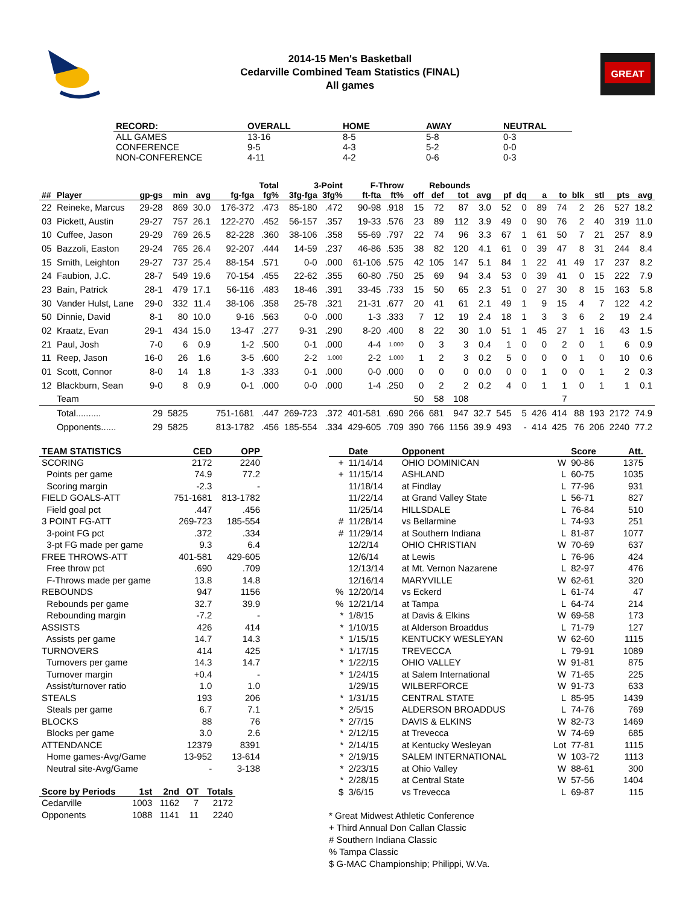2014-15 Men's Basketball
Cedarville Combined Team Statistics (FINAL)
All games
GREAT
| RECORD: | OVERALL | HOME | AWAY | NEUTRAL |
| --- | --- | --- | --- | --- |
| ALL GAMES | 13-16 | 8-5 | 5-8 | 0-3 |
| CONFERENCE | 9-5 | 4-3 | 5-2 | 0-0 |
| NON-CONFERENCE | 4-11 | 4-2 | 0-6 | 0-3 |
| | | | | | | Total | 3-Point | | F-Throw | | Rebounds | | | | | | | | | | | |
| --- | --- | --- | --- | --- | --- | --- | --- | --- | --- | --- | --- | --- | --- | --- | --- | --- | --- | --- | --- | --- | --- | --- |
| ## | Player | gp-gs | min | avg | fg-fga | fg% | 3fg-fga | 3fg% | ft-fta | ft% | off | def | tot | avg | pf | dq | a | to | blk | stl | pts | avg |
| 22 | Reineke, Marcus | 29-28 | 869 | 30.0 | 176-372 | .473 | 85-180 | .472 | 90-98 | .918 | 15 | 72 | 87 | 3.0 | 52 | 0 | 89 | 74 | 2 | 26 | 527 | 18.2 |
| 03 | Pickett, Austin | 29-27 | 757 | 26.1 | 122-270 | .452 | 56-157 | .357 | 19-33 | .576 | 23 | 89 | 112 | 3.9 | 49 | 0 | 90 | 76 | 2 | 40 | 319 | 11.0 |
| 10 | Cuffee, Jason | 29-29 | 769 | 26.5 | 82-228 | .360 | 38-106 | .358 | 55-69 | .797 | 22 | 74 | 96 | 3.3 | 67 | 1 | 61 | 50 | 7 | 21 | 257 | 8.9 |
| 05 | Bazzoli, Easton | 29-24 | 765 | 26.4 | 92-207 | .444 | 14-59 | .237 | 46-86 | .535 | 38 | 82 | 120 | 4.1 | 61 | 0 | 39 | 47 | 8 | 31 | 244 | 8.4 |
| 15 | Smith, Leighton | 29-27 | 737 | 25.4 | 88-154 | .571 | 0-0 | .000 | 61-106 | .575 | 42 | 105 | 147 | 5.1 | 84 | 1 | 22 | 41 | 49 | 17 | 237 | 8.2 |
| 24 | Faubion, J.C. | 28-7 | 549 | 19.6 | 70-154 | .455 | 22-62 | .355 | 60-80 | .750 | 25 | 69 | 94 | 3.4 | 53 | 0 | 39 | 41 | 0 | 15 | 222 | 7.9 |
| 23 | Bain, Patrick | 28-1 | 479 | 17.1 | 56-116 | .483 | 18-46 | .391 | 33-45 | .733 | 15 | 50 | 65 | 2.3 | 51 | 0 | 27 | 30 | 8 | 15 | 163 | 5.8 |
| 30 | Vander Hulst, Lane | 29-0 | 332 | 11.4 | 38-106 | .358 | 25-78 | .321 | 21-31 | .677 | 20 | 41 | 61 | 2.1 | 49 | 1 | 9 | 15 | 4 | 7 | 122 | 4.2 |
| 50 | Dinnie, David | 8-1 | 80 | 10.0 | 9-16 | .563 | 0-0 | .000 | 1-3 | .333 | 7 | 12 | 19 | 2.4 | 18 | 1 | 3 | 3 | 6 | 2 | 19 | 2.4 |
| 02 | Kraatz, Evan | 29-1 | 434 | 15.0 | 13-47 | .277 | 9-31 | .290 | 8-20 | .400 | 8 | 22 | 30 | 1.0 | 51 | 1 | 45 | 27 | 1 | 16 | 43 | 1.5 |
| 21 | Paul, Josh | 7-0 | 6 | 0.9 | 1-2 | .500 | 0-1 | .000 | 4-4 | 1.000 | 0 | 3 | 3 | 0.4 | 1 | 0 | 0 | 2 | 0 | 1 | 6 | 0.9 |
| 11 | Reep, Jason | 16-0 | 26 | 1.6 | 3-5 | .600 | 2-2 | 1.000 | 2-2 | 1.000 | 1 | 2 | 3 | 0.2 | 5 | 0 | 0 | 0 | 1 | 0 | 10 | 0.6 |
| 01 | Scott, Connor | 8-0 | 14 | 1.8 | 1-3 | .333 | 0-1 | .000 | 0-0 | .000 | 0 | 0 | 0 | 0.0 | 0 | 0 | 1 | 0 | 0 | 1 | 2 | 0.3 |
| 12 | Blackburn, Sean | 9-0 | 8 | 0.9 | 0-1 | .000 | 0-0 | .000 | 1-4 | .250 | 0 | 2 | 2 | 0.2 | 4 | 0 | 1 | 1 | 0 | 1 | 1 | 0.1 |
| | Team | | | | | | | | | | 50 | 58 | 108 | | | | | 7 | | | | |
| | Total.......... | 29 | 5825 | | 751-1681 | .447 | 269-723 | .372 | 401-581 | .690 | 266 | 681 | 947 | 32.7 | 545 | 5 | 426 | 414 | 88 | 193 | 2172 | 74.9 |
| | Opponents...... | 29 | 5825 | | 813-1782 | .456 | 185-554 | .334 | 429-605 | .709 | 390 | 766 | 1156 | 39.9 | 493 | - | 414 | 425 | 76 | 206 | 2240 | 77.2 |
| TEAM STATISTICS | CED | OPP |
| --- | --- | --- |
| SCORING | 2172 | 2240 |
| Points per game | 74.9 | 77.2 |
| Scoring margin | -2.3 | - |
| FIELD GOALS-ATT | 751-1681 | 813-1782 |
| Field goal pct | .447 | .456 |
| 3 POINT FG-ATT | 269-723 | 185-554 |
| 3-point FG pct | .372 | .334 |
| 3-pt FG made per game | 9.3 | 6.4 |
| FREE THROWS-ATT | 401-581 | 429-605 |
| Free throw pct | .690 | .709 |
| F-Throws made per game | 13.8 | 14.8 |
| REBOUNDS | 947 | 1156 |
| Rebounds per game | 32.7 | 39.9 |
| Rebounding margin | -7.2 | - |
| ASSISTS | 426 | 414 |
| Assists per game | 14.7 | 14.3 |
| TURNOVERS | 414 | 425 |
| Turnovers per game | 14.3 | 14.7 |
| Turnover margin | +0.4 | - |
| Assist/turnover ratio | 1.0 | 1.0 |
| STEALS | 193 | 206 |
| Steals per game | 6.7 | 7.1 |
| BLOCKS | 88 | 76 |
| Blocks per game | 3.0 | 2.6 |
| ATTENDANCE | 12379 | 8391 |
| Home games-Avg/Game | 13-952 | 13-614 |
| Neutral site-Avg/Game | - | 3-138 |
| Score by Periods | 1st | 2nd | OT | Totals |
| --- | --- | --- | --- | --- |
| Cedarville | 1003 | 1162 | 7 | 2172 |
| Opponents | 1088 | 1141 | 11 | 2240 |
| | Date | Opponent | | Score | Att. |
| --- | --- | --- | --- | --- | --- |
| + | 11/14/14 | OHIO DOMINICAN | W | 90-86 | 1375 |
| + | 11/15/14 | ASHLAND | L | 60-75 | 1035 |
| | 11/18/14 | at Findlay | L | 77-96 | 931 |
| | 11/22/14 | at Grand Valley State | L | 56-71 | 827 |
| | 11/25/14 | HILLSDALE | L | 76-84 | 510 |
| # | 11/28/14 | vs Bellarmine | L | 74-93 | 251 |
| # | 11/29/14 | at Southern Indiana | L | 81-87 | 1077 |
| | 12/2/14 | OHIO CHRISTIAN | W | 70-69 | 637 |
| | 12/6/14 | at Lewis | L | 76-96 | 424 |
| | 12/13/14 | at Mt. Vernon Nazarene | L | 82-97 | 476 |
| | 12/16/14 | MARYVILLE | W | 62-61 | 320 |
| % | 12/20/14 | vs Eckerd | L | 61-74 | 47 |
| % | 12/21/14 | at Tampa | L | 64-74 | 214 |
| * | 1/8/15 | at Davis & Elkins | W | 69-58 | 173 |
| * | 1/10/15 | at Alderson Broaddus | L | 71-79 | 127 |
| * | 1/15/15 | KENTUCKY WESLEYAN | W | 62-60 | 1115 |
| * | 1/17/15 | TREVECCA | L | 79-91 | 1089 |
| * | 1/22/15 | OHIO VALLEY | W | 91-81 | 875 |
| * | 1/24/15 | at Salem International | W | 71-65 | 225 |
| | 1/29/15 | WILBERFORCE | W | 91-73 | 633 |
| * | 1/31/15 | CENTRAL STATE | L | 85-95 | 1439 |
| * | 2/5/15 | ALDERSON BROADDUS | L | 74-76 | 769 |
| * | 2/7/15 | DAVIS & ELKINS | W | 82-73 | 1469 |
| * | 2/12/15 | at Trevecca | W | 74-69 | 685 |
| * | 2/14/15 | at Kentucky Wesleyan | Lot | 77-81 | 1115 |
| * | 2/19/15 | SALEM INTERNATIONAL | W | 103-72 | 1113 |
| * | 2/23/15 | at Ohio Valley | W | 88-61 | 300 |
| * | 2/28/15 | at Central State | W | 57-56 | 1404 |
| $ | 3/6/15 | vs Trevecca | L | 69-87 | 115 |
* Great Midwest Athletic Conference
+ Third Annual Don Callan Classic
# Southern Indiana Classic
% Tampa Classic
$ G-MAC Championship; Philippi, W.Va.